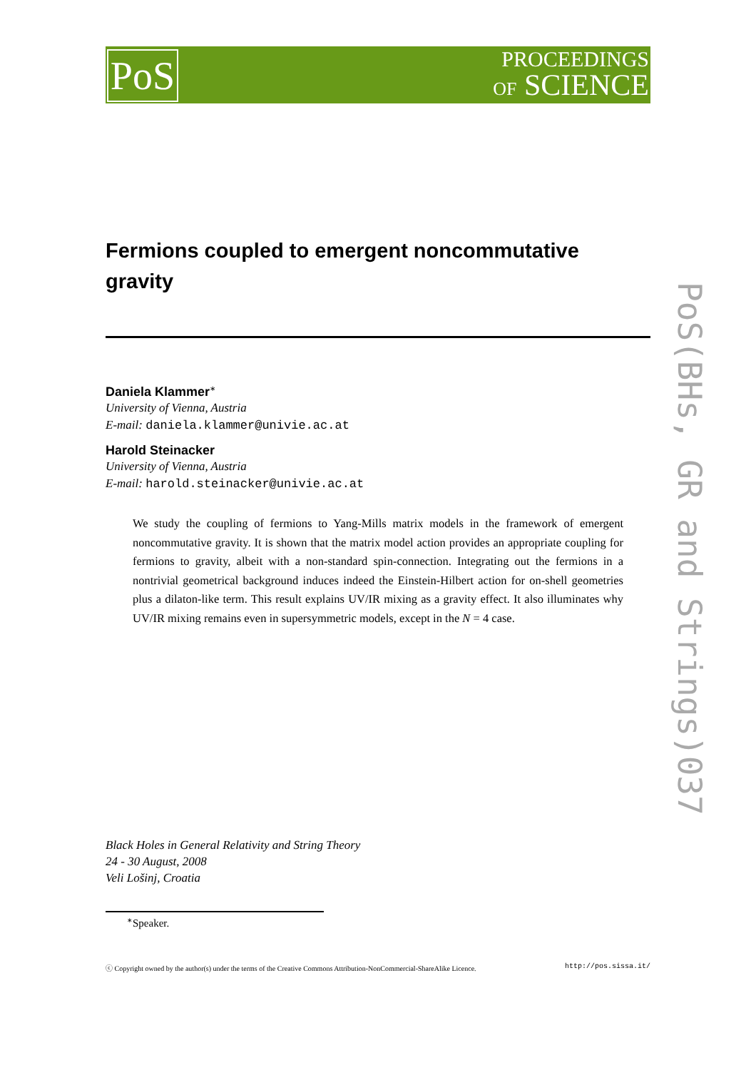PoS
PROCEEDINGS
OF SCIENCE
Fermions coupled to emergent noncommutative gravity
Daniela Klammer<sup>∗</sup>
University of Vienna, Austria
E-mail: daniela.klammer@univie.ac.at
Harold Steinacker
University of Vienna, Austria
E-mail: harold.steinacker@univie.ac.at
We study the coupling of fermions to Yang-Mills matrix models in the framework of emergent noncommutative gravity. It is shown that the matrix model action provides an appropriate coupling for fermions to gravity, albeit with a non-standard spin-connection. Integrating out the fermions in a nontrivial geometrical background induces indeed the Einstein-Hilbert action for on-shell geometries plus a dilaton-like term. This result explains UV/IR mixing as a gravity effect. It also illuminates why UV/IR mixing remains even in supersymmetric models, except in the N = 4 case.
Black Holes in General Relativity and String Theory
24 - 30 August, 2008
Veli Lošinj, Croatia
<sup>∗</sup>Speaker.
ⓒ Copyright owned by the author(s) under the terms of the Creative Commons Attribution-NonCommercial-ShareAlike Licence. http://pos.sissa.it/
PoS(BHs, GR and Strings)037